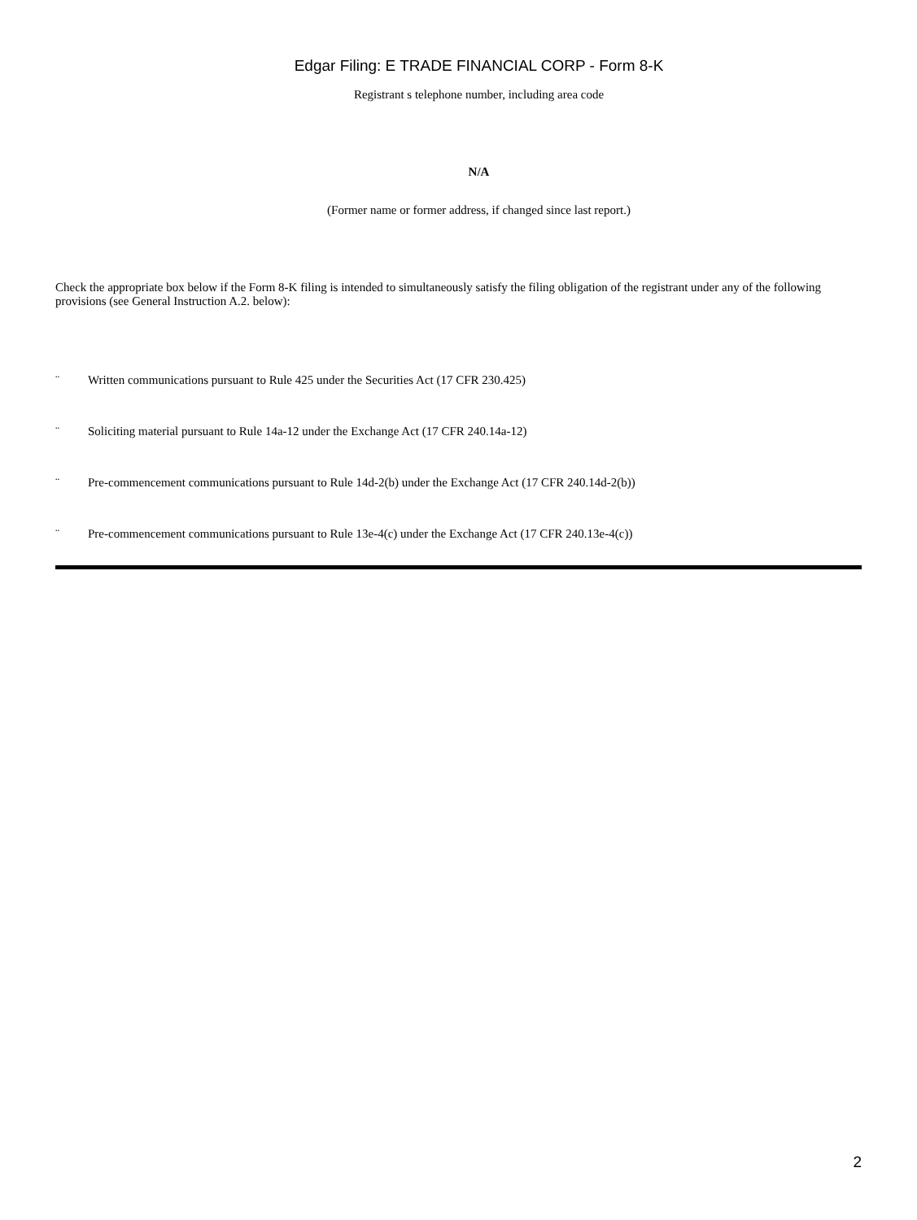Edgar Filing: E TRADE FINANCIAL CORP - Form 8-K
Registrant s telephone number, including area code
N/A
(Former name or former address, if changed since last report.)
Check the appropriate box below if the Form 8-K filing is intended to simultaneously satisfy the filing obligation of the registrant under any of the following provisions (see General Instruction A.2. below):
¨ Written communications pursuant to Rule 425 under the Securities Act (17 CFR 230.425)
¨ Soliciting material pursuant to Rule 14a-12 under the Exchange Act (17 CFR 240.14a-12)
¨ Pre-commencement communications pursuant to Rule 14d-2(b) under the Exchange Act (17 CFR 240.14d-2(b))
¨ Pre-commencement communications pursuant to Rule 13e-4(c) under the Exchange Act (17 CFR 240.13e-4(c))
2